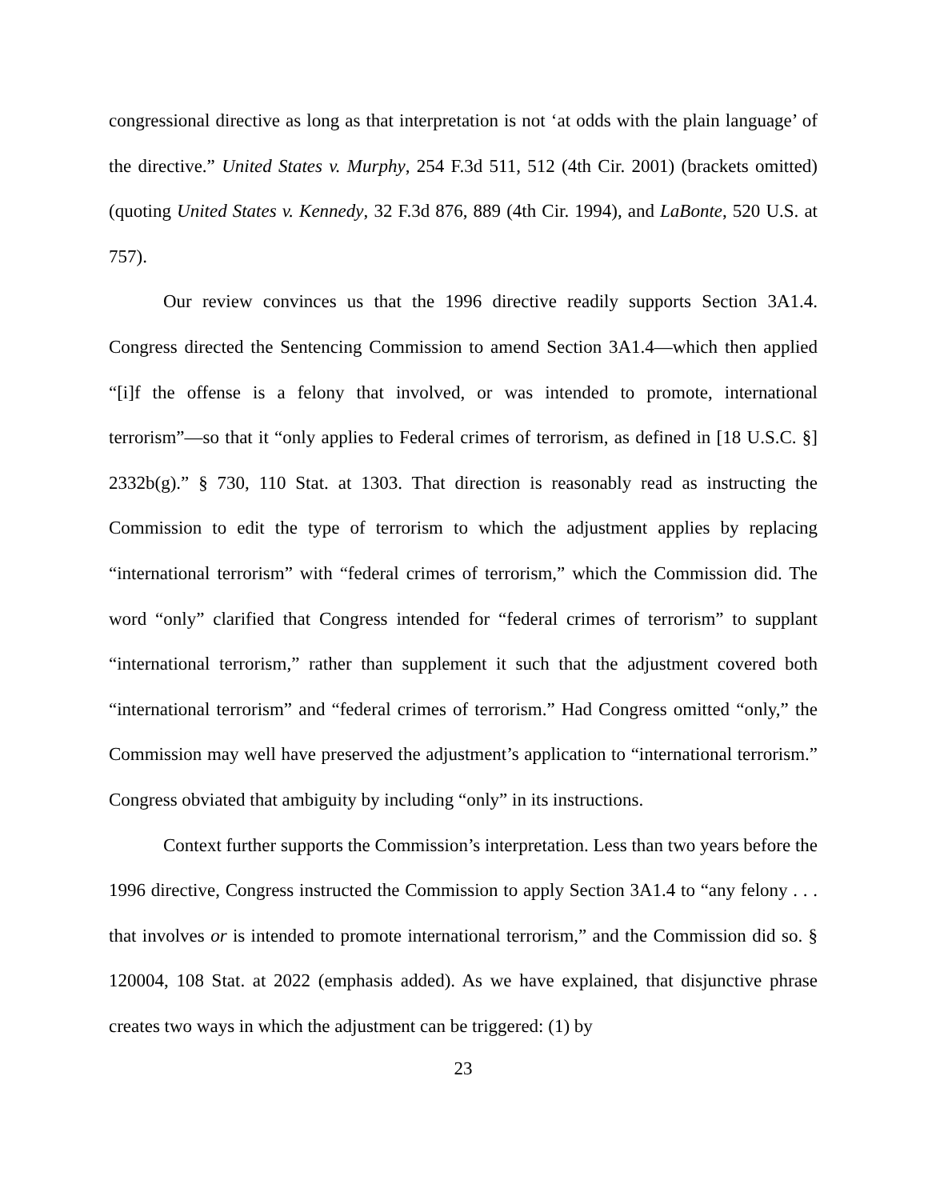congressional directive as long as that interpretation is not ‘at odds with the plain language’ of the directive.” United States v. Murphy, 254 F.3d 511, 512 (4th Cir. 2001) (brackets omitted) (quoting United States v. Kennedy, 32 F.3d 876, 889 (4th Cir. 1994), and LaBonte, 520 U.S. at 757).
Our review convinces us that the 1996 directive readily supports Section 3A1.4. Congress directed the Sentencing Commission to amend Section 3A1.4—which then applied “[i]f the offense is a felony that involved, or was intended to promote, international terrorism”—so that it “only applies to Federal crimes of terrorism, as defined in [18 U.S.C. §] 2332b(g).” § 730, 110 Stat. at 1303. That direction is reasonably read as instructing the Commission to edit the type of terrorism to which the adjustment applies by replacing “international terrorism” with “federal crimes of terrorism,” which the Commission did. The word “only” clarified that Congress intended for “federal crimes of terrorism” to supplant “international terrorism,” rather than supplement it such that the adjustment covered both “international terrorism” and “federal crimes of terrorism.” Had Congress omitted “only,” the Commission may well have preserved the adjustment’s application to “international terrorism.” Congress obviated that ambiguity by including “only” in its instructions.
Context further supports the Commission’s interpretation. Less than two years before the 1996 directive, Congress instructed the Commission to apply Section 3A1.4 to “any felony . . . that involves or is intended to promote international terrorism,” and the Commission did so. § 120004, 108 Stat. at 2022 (emphasis added). As we have explained, that disjunctive phrase creates two ways in which the adjustment can be triggered: (1) by
23